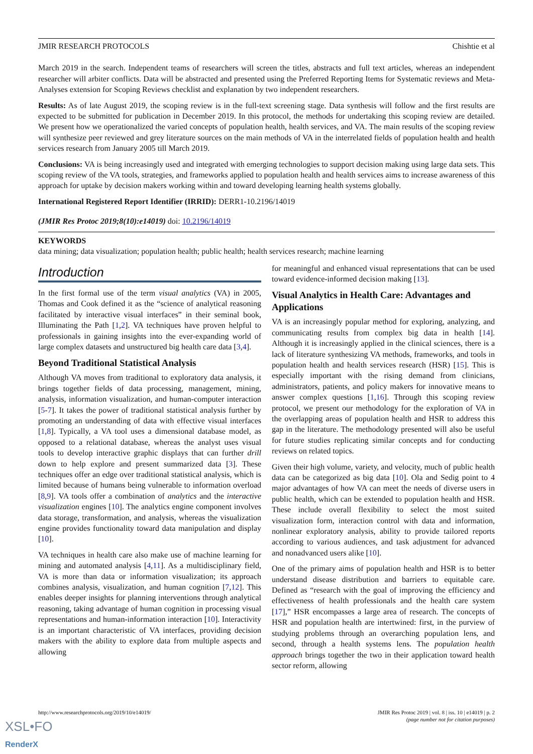JMIR RESEARCH PROTOCOLS Chishtie et al
March 2019 in the search. Independent teams of researchers will screen the titles, abstracts and full text articles, whereas an independent researcher will arbiter conflicts. Data will be abstracted and presented using the Preferred Reporting Items for Systematic reviews and Meta-Analyses extension for Scoping Reviews checklist and explanation by two independent researchers.
Results: As of late August 2019, the scoping review is in the full-text screening stage. Data synthesis will follow and the first results are expected to be submitted for publication in December 2019. In this protocol, the methods for undertaking this scoping review are detailed. We present how we operationalized the varied concepts of population health, health services, and VA. The main results of the scoping review will synthesize peer reviewed and grey literature sources on the main methods of VA in the interrelated fields of population health and health services research from January 2005 till March 2019.
Conclusions: VA is being increasingly used and integrated with emerging technologies to support decision making using large data sets. This scoping review of the VA tools, strategies, and frameworks applied to population health and health services aims to increase awareness of this approach for uptake by decision makers working within and toward developing learning health systems globally.
International Registered Report Identifier (IRRID): DERR1-10.2196/14019
(JMIR Res Protoc 2019;8(10):e14019) doi: 10.2196/14019
KEYWORDS
data mining; data visualization; population health; public health; health services research; machine learning
Introduction
In the first formal use of the term visual analytics (VA) in 2005, Thomas and Cook defined it as the “science of analytical reasoning facilitated by interactive visual interfaces” in their seminal book, Illuminating the Path [1,2]. VA techniques have proven helpful to professionals in gaining insights into the ever-expanding world of large complex datasets and unstructured big health care data [3,4].
Beyond Traditional Statistical Analysis
Although VA moves from traditional to exploratory data analysis, it brings together fields of data processing, management, mining, analysis, information visualization, and human-computer interaction [5-7]. It takes the power of traditional statistical analysis further by promoting an understanding of data with effective visual interfaces [1,8]. Typically, a VA tool uses a dimensional database model, as opposed to a relational database, whereas the analyst uses visual tools to develop interactive graphic displays that can further drill down to help explore and present summarized data [3]. These techniques offer an edge over traditional statistical analysis, which is limited because of humans being vulnerable to information overload [8,9]. VA tools offer a combination of analytics and the interactive visualization engines [10]. The analytics engine component involves data storage, transformation, and analysis, whereas the visualization engine provides functionality toward data manipulation and display [10].
VA techniques in health care also make use of machine learning for mining and automated analysis [4,11]. As a multidisciplinary field, VA is more than data or information visualization; its approach combines analysis, visualization, and human cognition [7,12]. This enables deeper insights for planning interventions through analytical reasoning, taking advantage of human cognition in processing visual representations and human-information interaction [10]. Interactivity is an important characteristic of VA interfaces, providing decision makers with the ability to explore data from multiple aspects and allowing
for meaningful and enhanced visual representations that can be used toward evidence-informed decision making [13].
Visual Analytics in Health Care: Advantages and Applications
VA is an increasingly popular method for exploring, analyzing, and communicating results from complex big data in health [14]. Although it is increasingly applied in the clinical sciences, there is a lack of literature synthesizing VA methods, frameworks, and tools in population health and health services research (HSR) [15]. This is especially important with the rising demand from clinicians, administrators, patients, and policy makers for innovative means to answer complex questions [1,16]. Through this scoping review protocol, we present our methodology for the exploration of VA in the overlapping areas of population health and HSR to address this gap in the literature. The methodology presented will also be useful for future studies replicating similar concepts and for conducting reviews on related topics.
Given their high volume, variety, and velocity, much of public health data can be categorized as big data [10]. Ola and Sedig point to 4 major advantages of how VA can meet the needs of diverse users in public health, which can be extended to population health and HSR. These include overall flexibility to select the most suited visualization form, interaction control with data and information, nonlinear exploratory analysis, ability to provide tailored reports according to various audiences, and task adjustment for advanced and nonadvanced users alike [10].
One of the primary aims of population health and HSR is to better understand disease distribution and barriers to equitable care. Defined as “research with the goal of improving the efficiency and effectiveness of health professionals and the health care system [17],” HSR encompasses a large area of research. The concepts of HSR and population health are intertwined: first, in the purview of studying problems through an overarching population lens, and second, through a health systems lens. The population health approach brings together the two in their application toward health sector reform, allowing
http://www.researchprotocols.org/2019/10/e14019/ JMIR Res Protoc 2019 | vol. 8 | iss. 10 | e14019 | p. 2
(page number not for citation purposes)
XSL•FO
RenderX